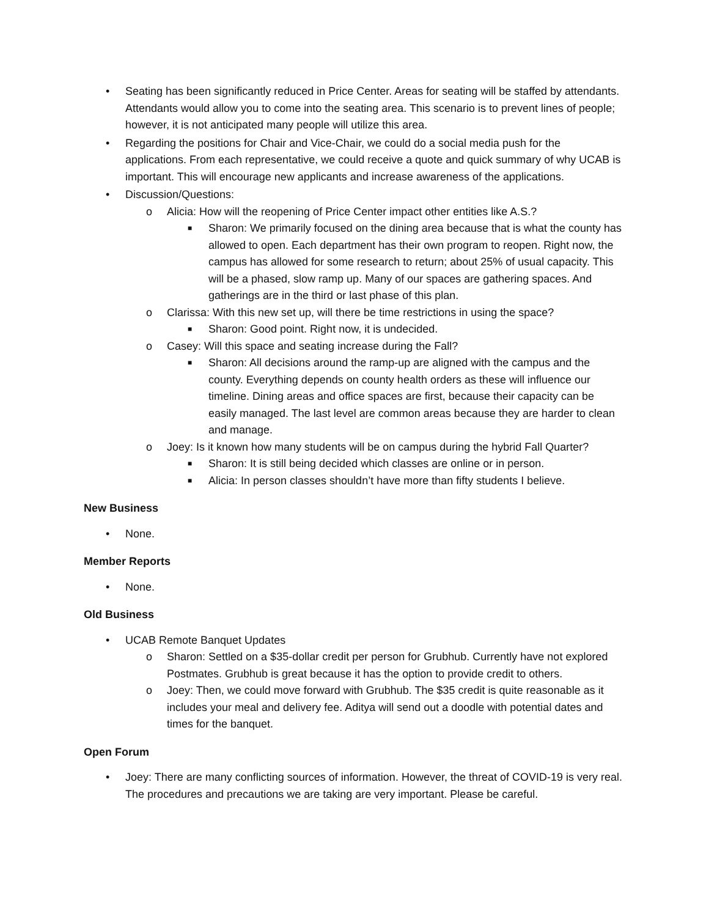• Seating has been significantly reduced in Price Center. Areas for seating will be staffed by attendants. Attendants would allow you to come into the seating area. This scenario is to prevent lines of people; however, it is not anticipated many people will utilize this area.
• Regarding the positions for Chair and Vice-Chair, we could do a social media push for the applications. From each representative, we could receive a quote and quick summary of why UCAB is important. This will encourage new applicants and increase awareness of the applications.
• Discussion/Questions:
o Alicia: How will the reopening of Price Center impact other entities like A.S.?
■ Sharon: We primarily focused on the dining area because that is what the county has allowed to open. Each department has their own program to reopen. Right now, the campus has allowed for some research to return; about 25% of usual capacity. This will be a phased, slow ramp up. Many of our spaces are gathering spaces. And gatherings are in the third or last phase of this plan.
o Clarissa: With this new set up, will there be time restrictions in using the space?
■ Sharon: Good point. Right now, it is undecided.
o Casey: Will this space and seating increase during the Fall?
■ Sharon: All decisions around the ramp-up are aligned with the campus and the county. Everything depends on county health orders as these will influence our timeline. Dining areas and office spaces are first, because their capacity can be easily managed. The last level are common areas because they are harder to clean and manage.
o Joey: Is it known how many students will be on campus during the hybrid Fall Quarter?
■ Sharon: It is still being decided which classes are online or in person.
■ Alicia: In person classes shouldn’t have more than fifty students I believe.
New Business
• None.
Member Reports
• None.
Old Business
• UCAB Remote Banquet Updates
o Sharon: Settled on a $35-dollar credit per person for Grubhub. Currently have not explored Postmates. Grubhub is great because it has the option to provide credit to others.
o Joey: Then, we could move forward with Grubhub. The $35 credit is quite reasonable as it includes your meal and delivery fee. Aditya will send out a doodle with potential dates and times for the banquet.
Open Forum
• Joey: There are many conflicting sources of information. However, the threat of COVID-19 is very real. The procedures and precautions we are taking are very important. Please be careful.